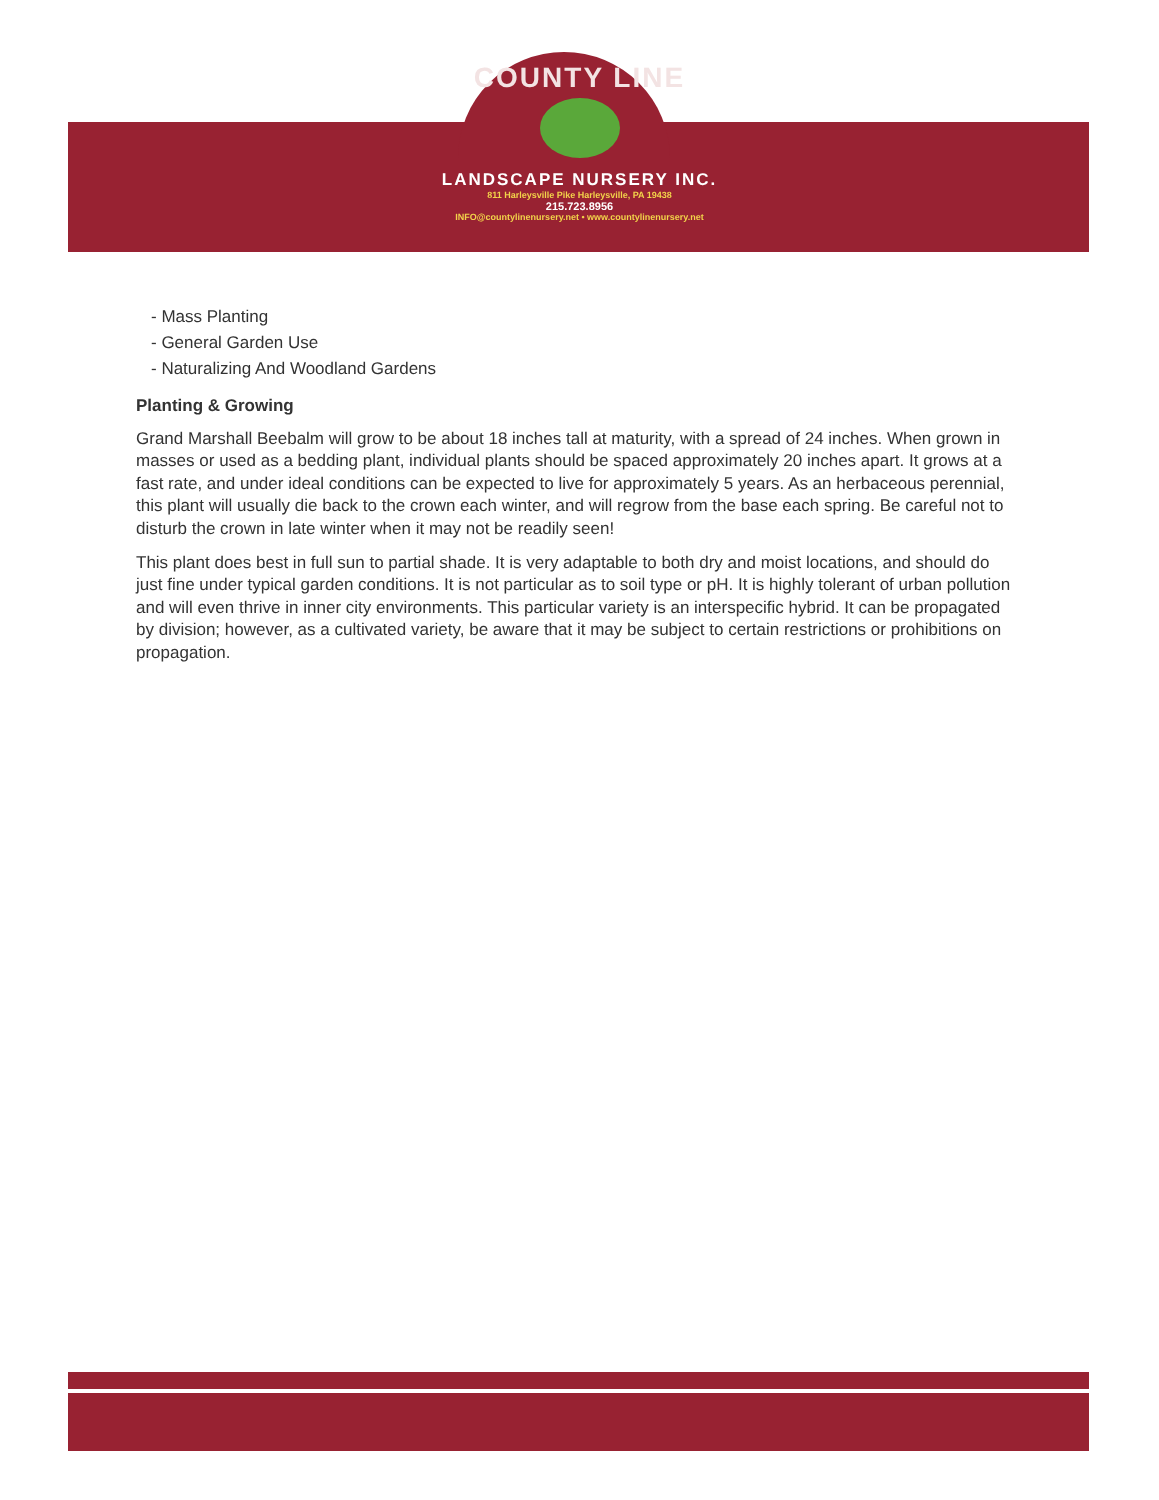COUNTY LINE
LANDSCAPE NURSERY INC.
811 Harleysville Pike Harleysville, PA 19438
215.723.8956
INFO@countylinenursery.net • www.countylinenursery.net
- Mass Planting
- General Garden Use
- Naturalizing And Woodland Gardens
Planting & Growing
Grand Marshall Beebalm will grow to be about 18 inches tall at maturity, with a spread of 24 inches. When grown in masses or used as a bedding plant, individual plants should be spaced approximately 20 inches apart. It grows at a fast rate, and under ideal conditions can be expected to live for approximately 5 years. As an herbaceous perennial, this plant will usually die back to the crown each winter, and will regrow from the base each spring. Be careful not to disturb the crown in late winter when it may not be readily seen!
This plant does best in full sun to partial shade. It is very adaptable to both dry and moist locations, and should do just fine under typical garden conditions. It is not particular as to soil type or pH. It is highly tolerant of urban pollution and will even thrive in inner city environments. This particular variety is an interspecific hybrid. It can be propagated by division; however, as a cultivated variety, be aware that it may be subject to certain restrictions or prohibitions on propagation.